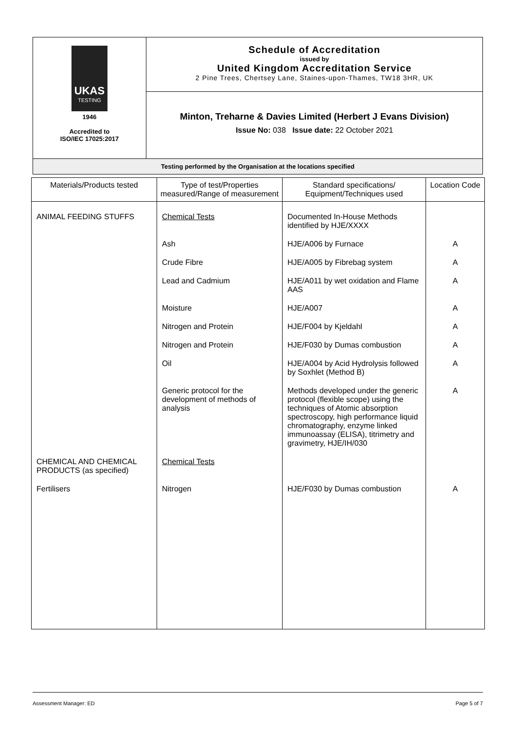| UKAS TESTING 1946 Accredited to ISO/IEC 17025:2017 | Schedule of Accreditation issued by United Kingdom Accreditation Service 2 Pine Trees, Chertsey Lane, Staines-upon-Thames, TW18 3HR, UK |
| | Minton, Treharne & Davies Limited (Herbert J Evans Division) Issue No: 038 Issue date: 22 October 2021 |
| Testing performed by the Organisation at the locations specified | |
| Materials/Products tested | Type of test/Properties measured/Range of measurement | Standard specifications/ Equipment/Techniques used | Location Code |
| --- | --- | --- | --- |
| ANIMAL FEEDING STUFFS | Chemical Tests | Documented In-House Methods identified by HJE/XXXX | |
| | Ash | HJE/A006 by Furnace | A |
| | Crude Fibre | HJE/A005 by Fibrebag system | A |
| | Lead and Cadmium | HJE/A011 by wet oxidation and Flame AAS | A |
| | Moisture | HJE/A007 | A |
| | Nitrogen and Protein | HJE/F004 by Kjeldahl | A |
| | Nitrogen and Protein | HJE/F030 by Dumas combustion | A |
| | Oil | HJE/A004 by Acid Hydrolysis followed by Soxhlet (Method B) | A |
| | Generic protocol for the development of methods of analysis | Methods developed under the generic protocol (flexible scope) using the techniques of Atomic absorption spectroscopy, high performance liquid chromatography, enzyme linked immunoassay (ELISA), titrimetry and gravimetry, HJE/IH/030 | A |
| CHEMICAL AND CHEMICAL PRODUCTS (as specified) | Chemical Tests | | |
| Fertilisers | Nitrogen | HJE/F030 by Dumas combustion | A |
Assessment Manager: ED Page 5 of 7